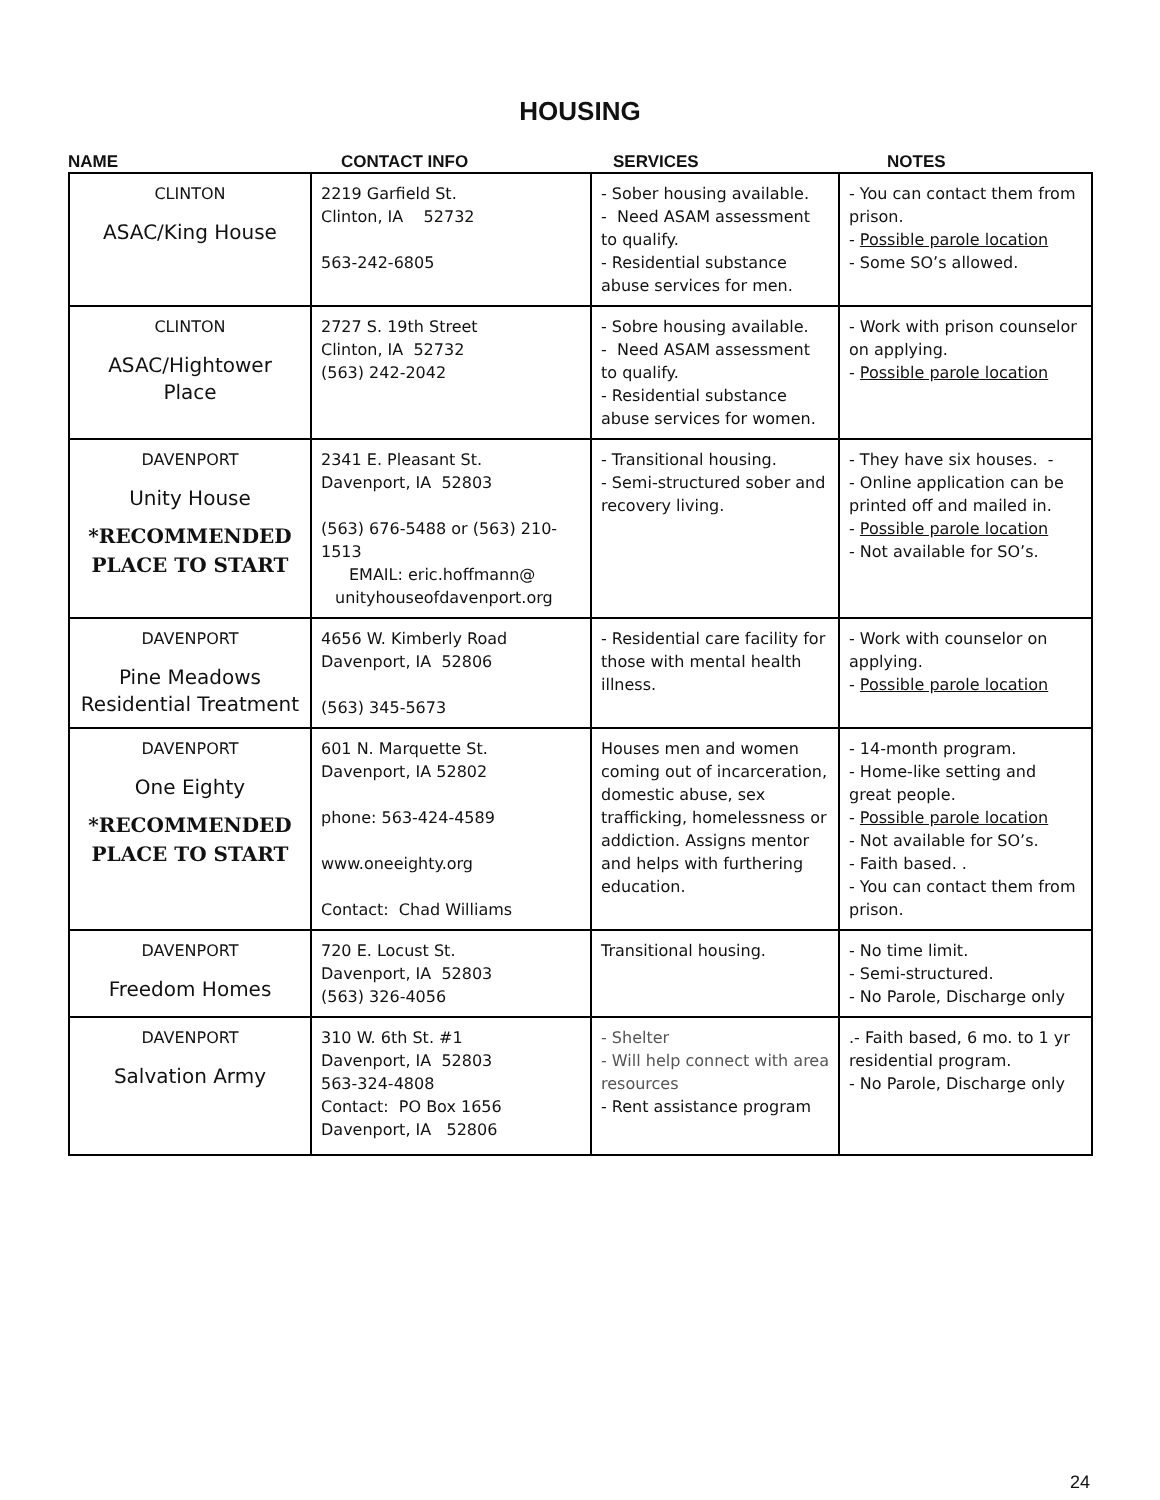HOUSING
NAME CONTACT INFO SERVICES NOTES
| CLINTON ASAC/King House | 2219 Garfield St. Clinton, IA 52732 563-242-6805 | - Sober housing available. - Need ASAM assessment to qualify. - Residential substance abuse services for men. | - You can contact them from prison. - Possible parole location - Some SO’s allowed. |
| CLINTON ASAC/Hightower Place | 2727 S. 19th Street Clinton, IA 52732 (563) 242-2042 | - Sobre housing available. - Need ASAM assessment to qualify. - Residential substance abuse services for women. | - Work with prison counselor on applying. - Possible parole location |
| DAVENPORT Unity House *RECOMMENDED PLACE TO START | 2341 E. Pleasant St. Davenport, IA 52803 (563) 676-5488 or (563) 210-1513 EMAIL: eric.hoffmann@ unityhouseofdavenport.org | - Transitional housing. - Semi-structured sober and recovery living. | - They have six houses. - - Online application can be printed off and mailed in. - Possible parole location - Not available for SO’s. |
| DAVENPORT Pine Meadows Residential Treatment | 4656 W. Kimberly Road Davenport, IA 52806 (563) 345-5673 | - Residential care facility for those with mental health illness. | - Work with counselor on applying. - Possible parole location |
| DAVENPORT One Eighty *RECOMMENDED PLACE TO START | 601 N. Marquette St. Davenport, IA 52802 phone: 563-424-4589 www.oneeighty.org Contact: Chad Williams | Houses men and women coming out of incarceration, domestic abuse, sex trafficking, homelessness or addiction. Assigns mentor and helps with furthering education. | - 14-month program. - Home-like setting and great people. - Possible parole location - Not available for SO’s. - Faith based. . - You can contact them from prison. |
| DAVENPORT Freedom Homes | 720 E. Locust St. Davenport, IA 52803 (563) 326-4056 | Transitional housing. | - No time limit. - Semi-structured. - No Parole, Discharge only |
| DAVENPORT Salvation Army | 310 W. 6th St. #1 Davenport, IA 52803 563-324-4808 Contact: PO Box 1656 Davenport, IA 52806 | - Shelter - Will help connect with area resources - Rent assistance program | .- Faith based, 6 mo. to 1 yr residential program. - No Parole, Discharge only |
24